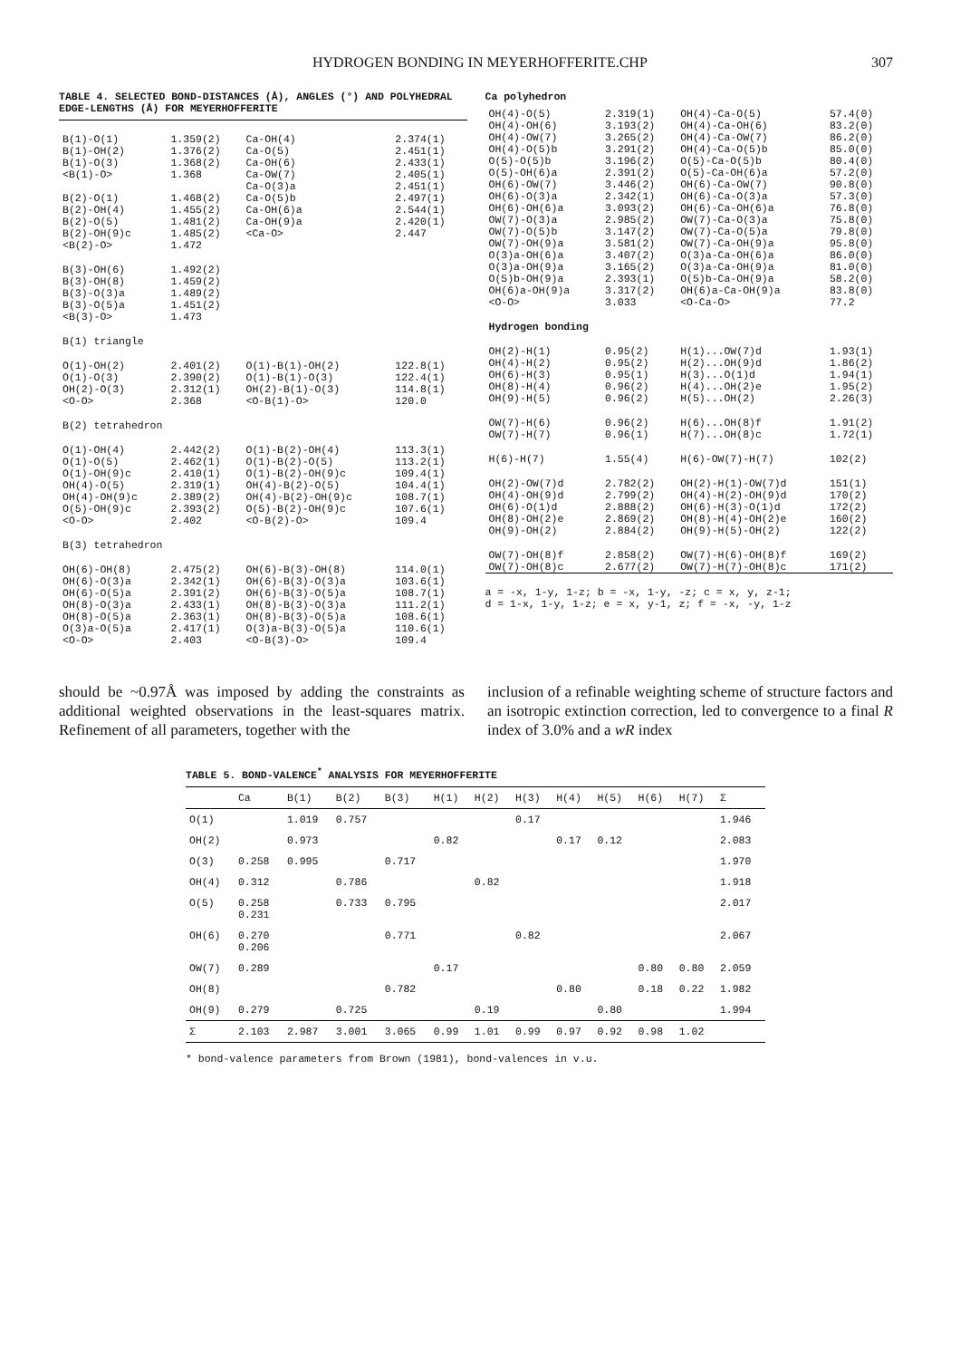HYDROGEN BONDING IN MEYERHOFFERITE.CHP 307
TABLE 4. SELECTED BOND-DISTANCES (Å), ANGLES (°) AND POLYHEDRAL EDGE-LENGTHS (Å) FOR MEYERHOFFERITE
| B(1)-O(1) | 1.359(2) | Ca-OH(4) | 2.374(1) |
| B(1)-OH(2) | 1.376(2) | Ca-O(5) | 2.451(1) |
| B(1)-O(3) | 1.368(2) | Ca-OH(6) | 2.433(1) |
| <B(1)-O> | 1.368 | Ca-OW(7) | 2.405(1) |
| | | Ca-O(3)a | 2.451(1) |
| B(2)-O(1) | 1.468(2) | Ca-O(5)b | 2.497(1) |
| B(2)-OH(4) | 1.455(2) | Ca-OH(6)a | 2.544(1) |
| B(2)-O(5) | 1.481(2) | Ca-OH(9)a | 2.420(1) |
| B(2)-OH(9)c | 1.485(2) | <Ca-O> | 2.447 |
| <B(2)-O> | 1.472 | | |
| B(3)-OH(6) | 1.492(2) | | |
| B(3)-OH(8) | 1.459(2) | | |
| B(3)-O(3)a | 1.489(2) | | |
| B(3)-O(5)a | 1.451(2) | | |
| <B(3)-O> | 1.473 | | |
| B(1) triangle | | | |
| O(1)-OH(2) | 2.401(2) | O(1)-B(1)-OH(2) | 122.8(1) |
| O(1)-O(3) | 2.390(2) | O(1)-B(1)-O(3) | 122.4(1) |
| OH(2)-O(3) | 2.312(1) | OH(2)-B(1)-O(3) | 114.8(1) |
| <O-O> | 2.368 | <O-B(1)-O> | 120.0 |
| B(2) tetrahedron | | | |
| O(1)-OH(4) | 2.442(2) | O(1)-B(2)-OH(4) | 113.3(1) |
| O(1)-O(5) | 2.462(1) | O(1)-B(2)-O(5) | 113.2(1) |
| O(1)-OH(9)c | 2.410(1) | O(1)-B(2)-OH(9)c | 109.4(1) |
| OH(4)-O(5) | 2.319(1) | OH(4)-B(2)-O(5) | 104.4(1) |
| OH(4)-OH(9)c | 2.389(2) | OH(4)-B(2)-OH(9)c | 108.7(1) |
| O(5)-OH(9)c | 2.393(2) | O(5)-B(2)-OH(9)c | 107.6(1) |
| <O-O> | 2.402 | <O-B(2)-O> | 109.4 |
| B(3) tetrahedron | | | |
| OH(6)-OH(8) | 2.475(2) | OH(6)-B(3)-OH(8) | 114.0(1) |
| OH(6)-O(3)a | 2.342(1) | OH(6)-B(3)-O(3)a | 103.6(1) |
| OH(6)-O(5)a | 2.391(2) | OH(6)-B(3)-O(5)a | 108.7(1) |
| OH(8)-O(3)a | 2.433(1) | OH(8)-B(3)-O(3)a | 111.2(1) |
| OH(8)-O(5)a | 2.363(1) | OH(8)-B(3)-O(5)a | 108.6(1) |
| O(3)a-O(5)a | 2.417(1) | O(3)a-B(3)-O(5)a | 110.6(1) |
| <O-O> | 2.403 | <O-B(3)-O> | 109.4 |
Ca polyhedron
| OH(4)-O(5) | 2.319(1) | OH(4)-Ca-O(5) | 57.4(0) |
| OH(4)-OH(6) | 3.193(2) | OH(4)-Ca-OH(6) | 83.2(0) |
| OH(4)-OW(7) | 3.265(2) | OH(4)-Ca-OW(7) | 86.2(0) |
| OH(4)-O(5)b | 3.291(2) | OH(4)-Ca-O(5)b | 85.0(0) |
| O(5)-O(5)b | 3.196(2) | O(5)-Ca-O(5)b | 80.4(0) |
| O(5)-OH(6)a | 2.391(2) | O(5)-Ca-OH(6)a | 57.2(0) |
| OH(6)-OW(7) | 3.446(2) | OH(6)-Ca-OW(7) | 90.8(0) |
| OH(6)-O(3)a | 2.342(1) | OH(6)-Ca-O(3)a | 57.3(0) |
| OH(6)-OH(6)a | 3.093(2) | OH(6)-Ca-OH(6)a | 76.8(0) |
| OW(7)-O(3)a | 2.985(2) | OW(7)-Ca-O(3)a | 75.8(0) |
| OW(7)-O(5)b | 3.147(2) | OW(7)-Ca-O(5)a | 79.8(0) |
| OW(7)-OH(9)a | 3.581(2) | OW(7)-Ca-OH(9)a | 95.8(0) |
| O(3)a-OH(6)a | 3.407(2) | O(3)a-Ca-OH(6)a | 86.0(0) |
| O(3)a-OH(9)a | 3.165(2) | O(3)a-Ca-OH(9)a | 81.0(0) |
| O(5)b-OH(9)a | 2.393(1) | O(5)b-Ca-OH(9)a | 58.2(0) |
| OH(6)a-OH(9)a | 3.317(2) | OH(6)a-Ca-OH(9)a | 83.8(0) |
| <O-O> | 3.033 | <O-Ca-O> | 77.2 |
| Hydrogen bonding | | | |
| OH(2)-H(1) | 0.95(2) | H(1)...OW(7)d | 1.93(1) |
| OH(4)-H(2) | 0.95(2) | H(2)...OH(9)d | 1.86(2) |
| OH(6)-H(3) | 0.95(1) | H(3)...O(1)d | 1.94(1) |
| OH(8)-H(4) | 0.96(2) | H(4)...OH(2)e | 1.95(2) |
| OH(9)-H(5) | 0.96(2) | H(5)...OH(2) | 2.26(3) |
| OW(7)-H(6) | 0.96(2) | H(6)...OH(8)f | 1.91(2) |
| OW(7)-H(7) | 0.96(1) | H(7)...OH(8)c | 1.72(1) |
| H(6)-H(7) | 1.55(4) | H(6)-OW(7)-H(7) | 102(2) |
| OH(2)-OW(7)d | 2.782(2) | OH(2)-H(1)-OW(7)d | 151(1) |
| OH(4)-OH(9)d | 2.799(2) | OH(4)-H(2)-OH(9)d | 170(2) |
| OH(6)-O(1)d | 2.888(2) | OH(6)-H(3)-O(1)d | 172(2) |
| OH(8)-OH(2)e | 2.869(2) | OH(8)-H(4)-OH(2)e | 160(2) |
| OH(9)-OH(2) | 2.884(2) | OH(9)-H(5)-OH(2) | 122(2) |
| OW(7)-OH(8)f | 2.858(2) | OW(7)-H(6)-OH(8)f | 169(2) |
| OW(7)-OH(8)c | 2.677(2) | OW(7)-H(7)-OH(8)c | 171(2) |
a = -x, 1-y, 1-z; b = -x, 1-y, -z; c = x, y, z-1;
d = 1-x, 1-y, 1-z; e = x, y-1, z; f = -x, -y, 1-z
should be ~0.97Å was imposed by adding the constraints as additional weighted observations in the least-squares matrix. Refinement of all parameters, together with the
inclusion of a refinable weighting scheme of structure factors and an isotropic extinction correction, led to convergence to a final R index of 3.0% and a wR index
TABLE 5. BOND-VALENCE<sup>*</sup> ANALYSIS FOR MEYERHOFFERITE
| | Ca | B(1) | B(2) | B(3) | H(1) | H(2) | H(3) | H(4) | H(5) | H(6) | H(7) | Σ |
| --- | --- | --- | --- | --- | --- | --- | --- | --- | --- | --- | --- | --- |
| O(1) | | 1.019 | 0.757 | | | | 0.17 | | | | | 1.946 |
| OH(2) | | 0.973 | | | 0.82 | | | 0.17 | 0.12 | | | 2.083 |
| O(3) | 0.258 | 0.995 | | 0.717 | | | | | | | | 1.970 |
| OH(4) | 0.312 | | 0.786 | | | 0.82 | | | | | | 1.918 |
| O(5) | 0.258 0.231 | | 0.733 | 0.795 | | | | | | | | 2.017 |
| OH(6) | 0.270 0.206 | | | 0.771 | | | 0.82 | | | | | 2.067 |
| OW(7) | 0.289 | | | | 0.17 | | | | | 0.80 | 0.80 | 2.059 |
| OH(8) | | | | 0.782 | | | | 0.80 | | 0.18 | 0.22 | 1.982 |
| OH(9) | 0.279 | | 0.725 | | | 0.19 | | | 0.80 | | | 1.994 |
| Σ | 2.103 | 2.987 | 3.001 | 3.065 | 0.99 | 1.01 | 0.99 | 0.97 | 0.92 | 0.98 | 1.02 | |
* bond-valence parameters from Brown (1981), bond-valences in v.u.